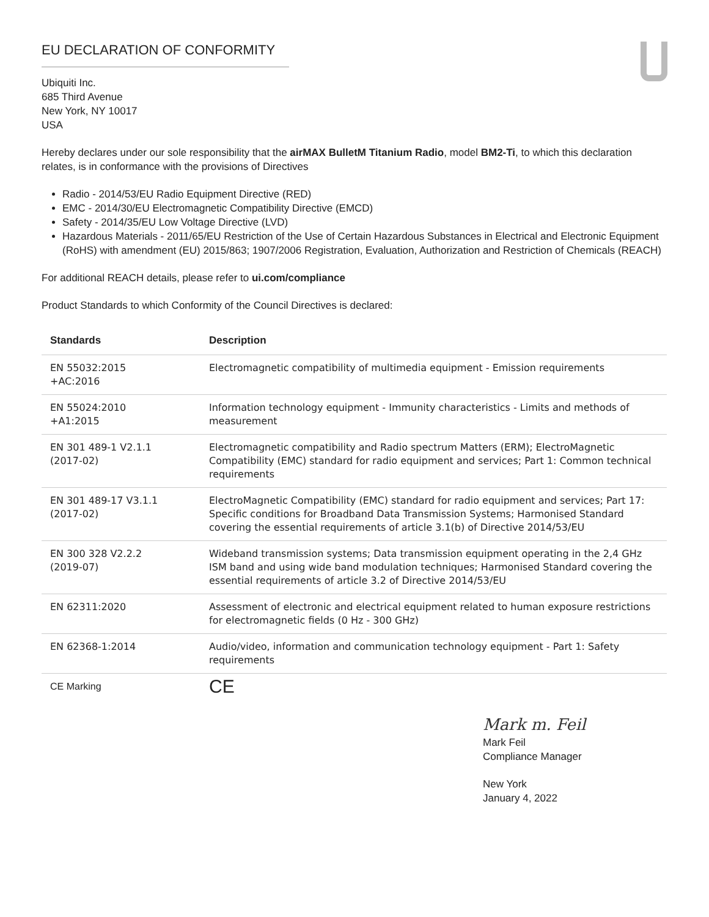EU DECLARATION OF CONFORMITY
Ubiquiti Inc.
685 Third Avenue
New York, NY 10017
USA
Hereby declares under our sole responsibility that the airMAX BulletM Titanium Radio, model BM2-Ti, to which this declaration relates, is in conformance with the provisions of Directives
Radio - 2014/53/EU Radio Equipment Directive (RED)
EMC - 2014/30/EU Electromagnetic Compatibility Directive (EMCD)
Safety - 2014/35/EU Low Voltage Directive (LVD)
Hazardous Materials - 2011/65/EU Restriction of the Use of Certain Hazardous Substances in Electrical and Electronic Equipment (RoHS) with amendment (EU) 2015/863; 1907/2006 Registration, Evaluation, Authorization and Restriction of Chemicals (REACH)
For additional REACH details, please refer to ui.com/compliance
Product Standards to which Conformity of the Council Directives is declared:
| Standards | Description |
| --- | --- |
| EN 55032:2015 +AC:2016 | Electromagnetic compatibility of multimedia equipment - Emission requirements |
| EN 55024:2010 +A1:2015 | Information technology equipment - Immunity characteristics - Limits and methods of measurement |
| EN 301 489-1 V2.1.1 (2017-02) | Electromagnetic compatibility and Radio spectrum Matters (ERM); ElectroMagnetic Compatibility (EMC) standard for radio equipment and services; Part 1: Common technical requirements |
| EN 301 489-17 V3.1.1 (2017-02) | ElectroMagnetic Compatibility (EMC) standard for radio equipment and services; Part 17: Specific conditions for Broadband Data Transmission Systems; Harmonised Standard covering the essential requirements of article 3.1(b) of Directive 2014/53/EU |
| EN 300 328 V2.2.2 (2019-07) | Wideband transmission systems; Data transmission equipment operating in the 2,4 GHz ISM band and using wide band modulation techniques; Harmonised Standard covering the essential requirements of article 3.2 of Directive 2014/53/EU |
| EN 62311:2020 | Assessment of electronic and electrical equipment related to human exposure restrictions for electromagnetic fields (0 Hz - 300 GHz) |
| EN 62368-1:2014 | Audio/video, information and communication technology equipment - Part 1: Safety requirements |
| CE Marking | CE |
Mark m. Feil
Mark Feil
Compliance Manager
New York
January 4, 2022